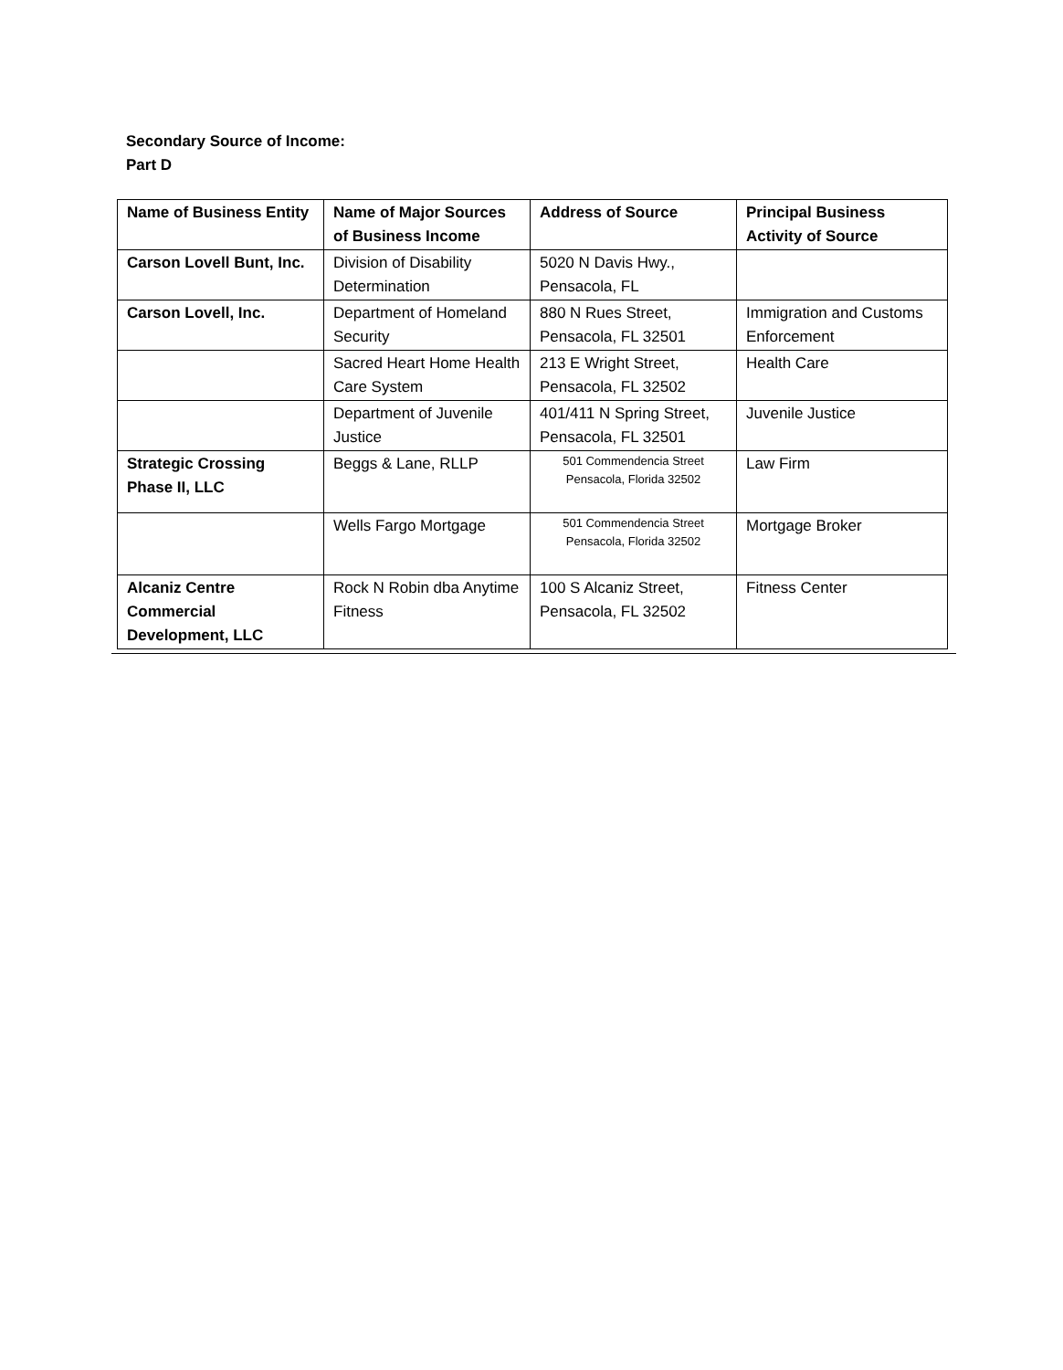Secondary Source of Income:
Part D
| Name of Business Entity | Name of Major Sources of Business Income | Address of Source | Principal Business Activity of Source |
| --- | --- | --- | --- |
| Carson Lovell Bunt, Inc. | Division of Disability Determination | 5020 N Davis Hwy., Pensacola, FL | |
| Carson Lovell, Inc. | Department of Homeland Security | 880 N Rues Street, Pensacola, FL 32501 | Immigration and Customs Enforcement |
| | Sacred Heart Home Health Care System | 213 E Wright Street, Pensacola, FL 32502 | Health Care |
| | Department of Juvenile Justice | 401/411 N Spring Street, Pensacola, FL 32501 | Juvenile Justice |
| Strategic Crossing Phase II, LLC | Beggs & Lane, RLLP | 501 Commendencia Street Pensacola, Florida 32502 | Law Firm |
| | Wells Fargo Mortgage | 501 Commendencia Street Pensacola, Florida 32502 | Mortgage Broker |
| Alcaniz Centre Commercial Development, LLC | Rock N Robin dba Anytime Fitness | 100 S Alcaniz Street, Pensacola, FL 32502 | Fitness Center |